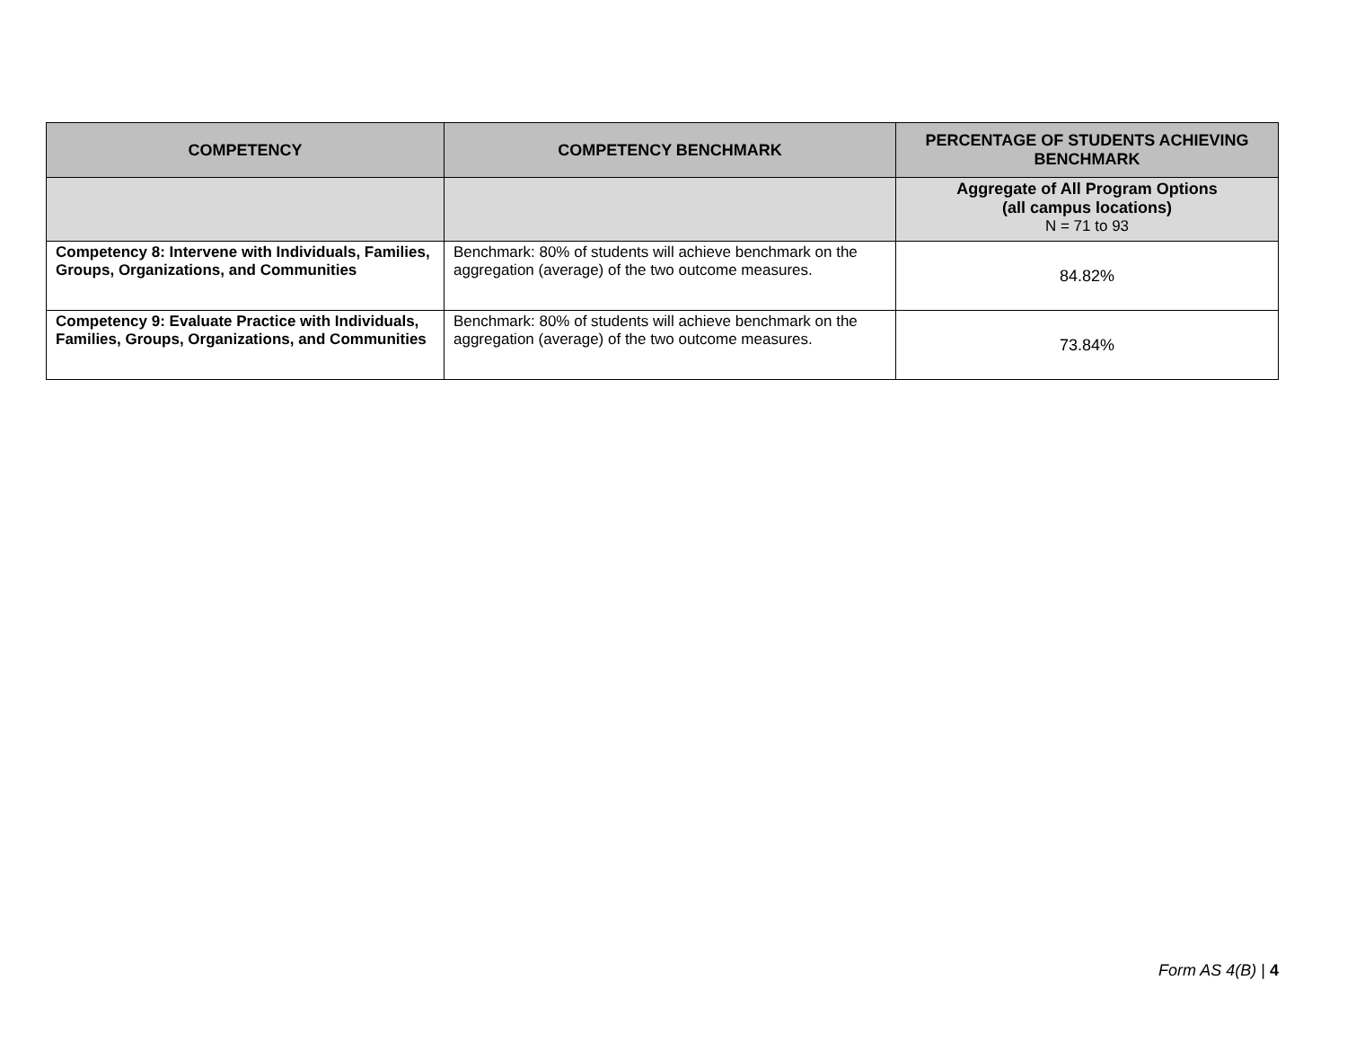| COMPETENCY | COMPETENCY BENCHMARK | PERCENTAGE OF STUDENTS ACHIEVING BENCHMARK |
| --- | --- | --- |
| | | Aggregate of All Program Options (all campus locations) N = 71 to 93 |
| Competency 8: Intervene with Individuals, Families, Groups, Organizations, and Communities | Benchmark: 80% of students will achieve benchmark on the aggregation (average) of the two outcome measures. | 84.82% |
| Competency 9: Evaluate Practice with Individuals, Families, Groups, Organizations, and Communities | Benchmark: 80% of students will achieve benchmark on the aggregation (average) of the two outcome measures. | 73.84% |
Form AS 4(B) | 4